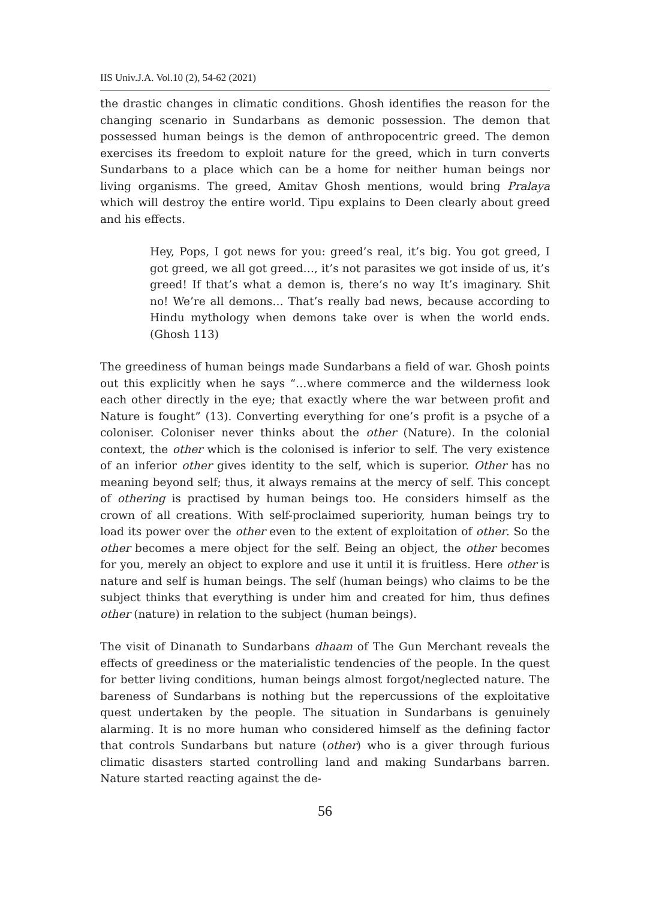IIS Univ.J.A. Vol.10 (2), 54-62 (2021)
the drastic changes in climatic conditions. Ghosh identifies the reason for the changing scenario in Sundarbans as demonic possession. The demon that possessed human beings is the demon of anthropocentric greed. The demon exercises its freedom to exploit nature for the greed, which in turn converts Sundarbans to a place which can be a home for neither human beings nor living organisms. The greed, Amitav Ghosh mentions, would bring Pralaya which will destroy the entire world. Tipu explains to Deen clearly about greed and his effects.
Hey, Pops, I got news for you: greed’s real, it’s big. You got greed, I got greed, we all got greed…, it’s not parasites we got inside of us, it’s greed! If that’s what a demon is, there’s no way It’s imaginary. Shit no! We’re all demons… That’s really bad news, because according to Hindu mythology when demons take over is when the world ends. (Ghosh 113)
The greediness of human beings made Sundarbans a field of war. Ghosh points out this explicitly when he says “…where commerce and the wilderness look each other directly in the eye; that exactly where the war between profit and Nature is fought” (13). Converting everything for one’s profit is a psyche of a coloniser. Coloniser never thinks about the other (Nature). In the colonial context, the other which is the colonised is inferior to self. The very existence of an inferior other gives identity to the self, which is superior. Other has no meaning beyond self; thus, it always remains at the mercy of self. This concept of othering is practised by human beings too. He considers himself as the crown of all creations. With self-proclaimed superiority, human beings try to load its power over the other even to the extent of exploitation of other. So the other becomes a mere object for the self. Being an object, the other becomes for you, merely an object to explore and use it until it is fruitless. Here other is nature and self is human beings. The self (human beings) who claims to be the subject thinks that everything is under him and created for him, thus defines other (nature) in relation to the subject (human beings).
The visit of Dinanath to Sundarbans dhaam of The Gun Merchant reveals the effects of greediness or the materialistic tendencies of the people. In the quest for better living conditions, human beings almost forgot/neglected nature. The bareness of Sundarbans is nothing but the repercussions of the exploitative quest undertaken by the people. The situation in Sundarbans is genuinely alarming. It is no more human who considered himself as the defining factor that controls Sundarbans but nature (other) who is a giver through furious climatic disasters started controlling land and making Sundarbans barren. Nature started reacting against the de-
56